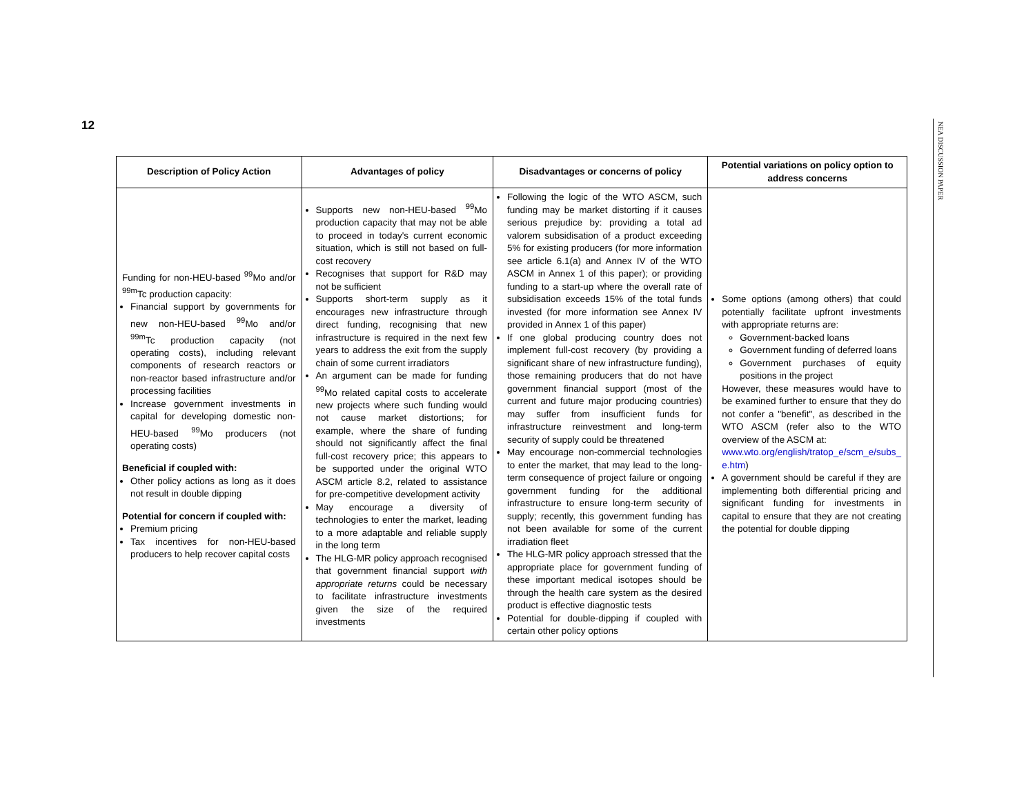12
| Description of Policy Action | Advantages of policy | Disadvantages or concerns of policy | Potential variations on policy option to address concerns |
| --- | --- | --- | --- |
| Funding for non-HEU-based <sup>99</sup>Mo and/or <sup>99m</sup>Tc production capacity: Financial support by governments for new non-HEU-based <sup>99</sup>Mo and/or <sup>99m</sup>Tc production capacity (not operating costs), including relevant components of research reactors or non-reactor based infrastructure and/or processing facilities Increase government investments in capital for developing domestic non-HEU-based <sup>99</sup>Mo producers (not operating costs) Beneficial if coupled with: Other policy actions as long as it does not result in double dipping Potential for concern if coupled with: Premium pricing Tax incentives for non-HEU-based producers to help recover capital costs | Supports new non-HEU-based <sup>99</sup>Mo production capacity that may not be able to proceed in today's current economic situation, which is still not based on full-cost recovery Recognises that support for R&D may not be sufficient Supports short-term supply as it encourages new infrastructure through direct funding, recognising that new infrastructure is required in the next few years to address the exit from the supply chain of some current irradiators An argument can be made for funding <sup>99</sup>Mo related capital costs to accelerate new projects where such funding would not cause market distortions; for example, where the share of funding should not significantly affect the final full-cost recovery price; this appears to be supported under the original WTO ASCM article 8.2, related to assistance for pre-competitive development activity May encourage a diversity of technologies to enter the market, leading to a more adaptable and reliable supply in the long term The HLG-MR policy approach recognised that government financial support with appropriate returns could be necessary to facilitate infrastructure investments given the size of the required investments | Following the logic of the WTO ASCM, such funding may be market distorting if it causes serious prejudice by: providing a total ad valorem subsidisation of a product exceeding 5% for existing producers (for more information see article 6.1(a) and Annex IV of the WTO ASCM in Annex 1 of this paper); or providing funding to a start-up where the overall rate of subsidisation exceeds 15% of the total funds invested (for more information see Annex IV provided in Annex 1 of this paper) If one global producing country does not implement full-cost recovery (by providing a significant share of new infrastructure funding), those remaining producers that do not have government financial support (most of the current and future major producing countries) may suffer from insufficient funds for infrastructure reinvestment and long-term security of supply could be threatened May encourage non-commercial technologies to enter the market, that may lead to the long-term consequence of project failure or ongoing government funding for the additional infrastructure to ensure long-term security of supply; recently, this government funding has not been available for some of the current irradiation fleet The HLG-MR policy approach stressed that the appropriate place for government funding of these important medical isotopes should be through the health care system as the desired product is effective diagnostic tests Potential for double-dipping if coupled with certain other policy options | Some options (among others) that could potentially facilitate upfront investments with appropriate returns are: Government-backed loans Government funding of deferred loans Government purchases of equity positions in the project However, these measures would have to be examined further to ensure that they do not confer a "benefit", as described in the WTO ASCM (refer also to the WTO overview of the ASCM at: www.wto.org/english/tratop_e/scm_e/subs_ e.htm ) A government should be careful if they are implementing both differential pricing and significant funding for investments in capital to ensure that they are not creating the potential for double dipping |
NEA DISCUSSION PAPER